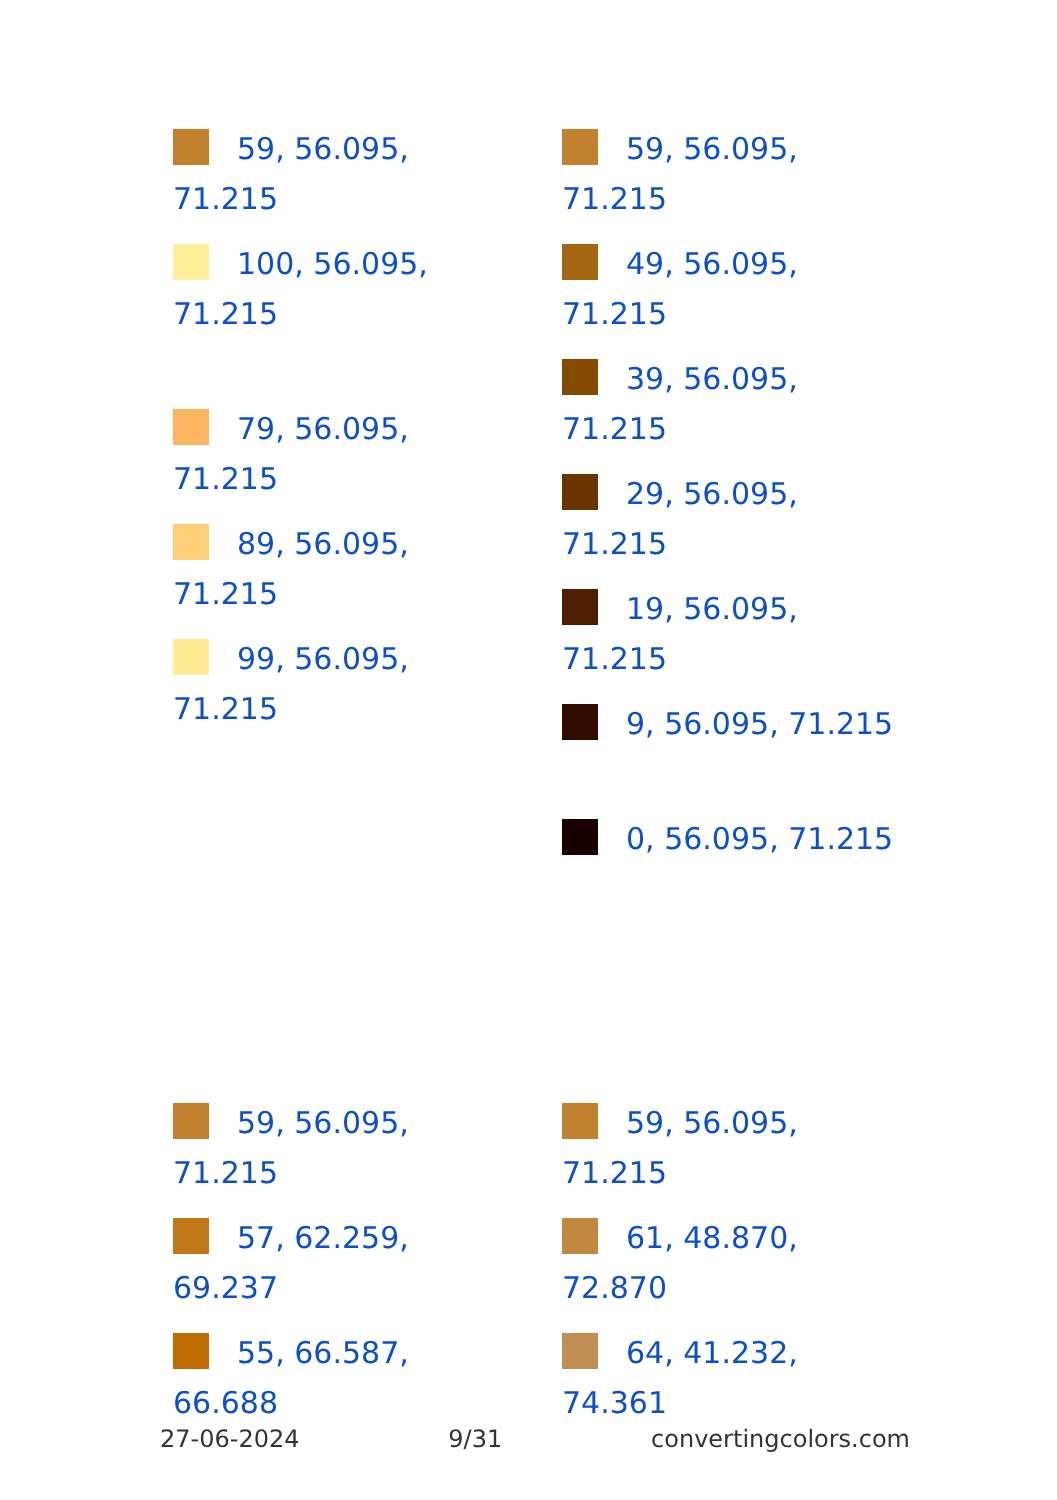59, 56.095, 71.215
100, 56.095, 71.215
79, 56.095, 71.215
89, 56.095, 71.215
99, 56.095, 71.215
59, 56.095, 71.215
49, 56.095, 71.215
39, 56.095, 71.215
29, 56.095, 71.215
19, 56.095, 71.215
9, 56.095, 71.215
0, 56.095, 71.215
59, 56.095, 71.215
57, 62.259, 69.237
55, 66.587, 66.688
59, 56.095, 71.215
61, 48.870, 72.870
64, 41.232, 74.361
27-06-2024 9/31 convertingcolors.com